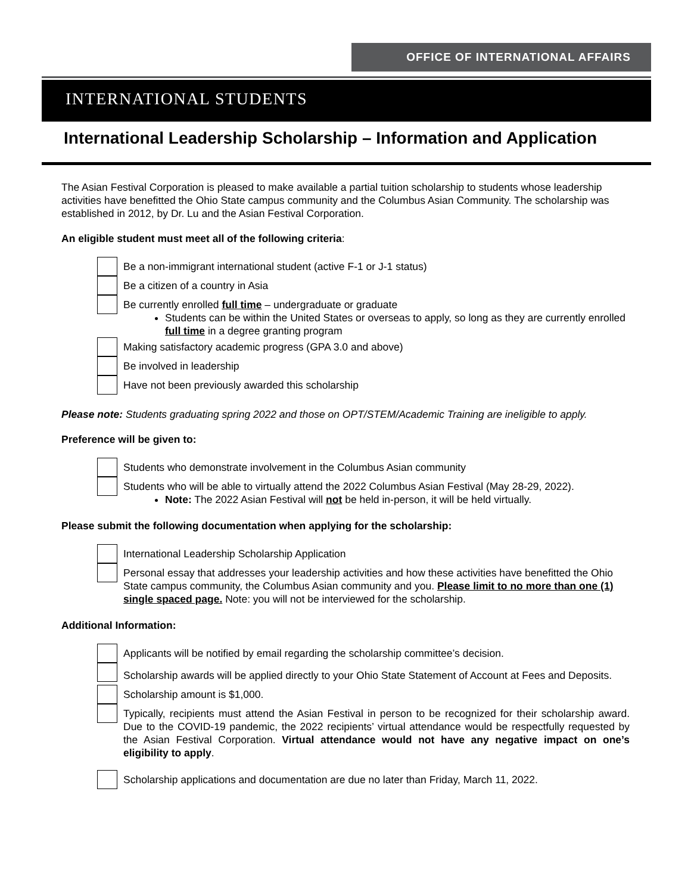OFFICE OF INTERNATIONAL AFFAIRS
INTERNATIONAL STUDENTS
International Leadership Scholarship – Information and Application
The Asian Festival Corporation is pleased to make available a partial tuition scholarship to students whose leadership activities have benefitted the Ohio State campus community and the Columbus Asian Community. The scholarship was established in 2012, by Dr. Lu and the Asian Festival Corporation.
An eligible student must meet all of the following criteria:
Be a non-immigrant international student (active F-1 or J-1 status)
Be a citizen of a country in Asia
Be currently enrolled full time – undergraduate or graduate
Students can be within the United States or overseas to apply, so long as they are currently enrolled full time in a degree granting program
Making satisfactory academic progress (GPA 3.0 and above)
Be involved in leadership
Have not been previously awarded this scholarship
Please note: Students graduating spring 2022 and those on OPT/STEM/Academic Training are ineligible to apply.
Preference will be given to:
Students who demonstrate involvement in the Columbus Asian community
Students who will be able to virtually attend the 2022 Columbus Asian Festival (May 28-29, 2022).
Note: The 2022 Asian Festival will not be held in-person, it will be held virtually.
Please submit the following documentation when applying for the scholarship:
International Leadership Scholarship Application
Personal essay that addresses your leadership activities and how these activities have benefitted the Ohio State campus community, the Columbus Asian community and you. Please limit to no more than one (1) single spaced page. Note: you will not be interviewed for the scholarship.
Additional Information:
Applicants will be notified by email regarding the scholarship committee’s decision.
Scholarship awards will be applied directly to your Ohio State Statement of Account at Fees and Deposits.
Scholarship amount is $1,000.
Typically, recipients must attend the Asian Festival in person to be recognized for their scholarship award. Due to the COVID-19 pandemic, the 2022 recipients’ virtual attendance would be respectfully requested by the Asian Festival Corporation. Virtual attendance would not have any negative impact on one’s eligibility to apply.
Scholarship applications and documentation are due no later than Friday, March 11, 2022.